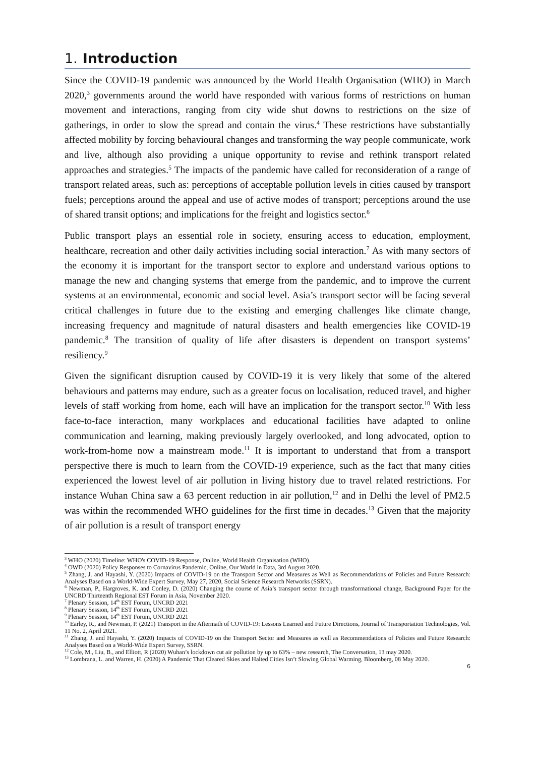1. Introduction
Since the COVID-19 pandemic was announced by the World Health Organisation (WHO) in March 2020,<sup>3</sup> governments around the world have responded with various forms of restrictions on human movement and interactions, ranging from city wide shut downs to restrictions on the size of gatherings, in order to slow the spread and contain the virus.<sup>4</sup> These restrictions have substantially affected mobility by forcing behavioural changes and transforming the way people communicate, work and live, although also providing a unique opportunity to revise and rethink transport related approaches and strategies.<sup>5</sup> The impacts of the pandemic have called for reconsideration of a range of transport related areas, such as: perceptions of acceptable pollution levels in cities caused by transport fuels; perceptions around the appeal and use of active modes of transport; perceptions around the use of shared transit options; and implications for the freight and logistics sector.<sup>6</sup>
Public transport plays an essential role in society, ensuring access to education, employment, healthcare, recreation and other daily activities including social interaction.<sup>7</sup> As with many sectors of the economy it is important for the transport sector to explore and understand various options to manage the new and changing systems that emerge from the pandemic, and to improve the current systems at an environmental, economic and social level. Asia’s transport sector will be facing several critical challenges in future due to the existing and emerging challenges like climate change, increasing frequency and magnitude of natural disasters and health emergencies like COVID-19 pandemic.<sup>8</sup> The transition of quality of life after disasters is dependent on transport systems’ resiliency.<sup>9</sup>
Given the significant disruption caused by COVID-19 it is very likely that some of the altered behaviours and patterns may endure, such as a greater focus on localisation, reduced travel, and higher levels of staff working from home, each will have an implication for the transport sector.<sup>10</sup> With less face-to-face interaction, many workplaces and educational facilities have adapted to online communication and learning, making previously largely overlooked, and long advocated, option to work-from-home now a mainstream mode.<sup>11</sup> It is important to understand that from a transport perspective there is much to learn from the COVID-19 experience, such as the fact that many cities experienced the lowest level of air pollution in living history due to travel related restrictions. For instance Wuhan China saw a 63 percent reduction in air pollution,<sup>12</sup> and in Delhi the level of PM2.5 was within the recommended WHO guidelines for the first time in decades.<sup>13</sup> Given that the majority of air pollution is a result of transport energy
<sup>3</sup> WHO (2020) Timeline: WHO's COVID-19 Response, Online, World Health Organisation (WHO).
<sup>4</sup> OWD (2020) Policy Responses to Cornavirus Pandemic, Online, Our World in Data, 3rd August 2020.
<sup>5</sup> Zhang, J. and Hayashi, Y. (2020) Impacts of COVID-19 on the Transport Sector and Measures as Well as Recommendations of Policies and Future Research: Analyses Based on a World-Wide Expert Survey, May 27, 2020, Social Science Research Networks (SSRN).
<sup>6</sup> Newman, P., Hargroves, K. and Conley, D. (2020) Changing the course of Asia’s transport sector through transformational change, Background Paper for the UNCRD Thirteenth Regional EST Forum in Asia, November 2020.
<sup>7</sup> Plenary Session, 14<sup>th</sup> EST Forum, UNCRD 2021
<sup>8</sup> Plenary Session, 14<sup>th</sup> EST Forum, UNCRD 2021
<sup>9</sup> Plenary Session, 14<sup>th</sup> EST Forum, UNCRD 2021
<sup>10</sup> Earley, R., and Newman, P. (2021) Transport in the Aftermath of COVID-19: Lessons Learned and Future Directions, Journal of Transportation Technologies, Vol. 11 No. 2, April 2021.
<sup>11</sup> Zhang, J. and Hayashi, Y. (2020) Impacts of COVID-19 on the Transport Sector and Measures as well as Recommendations of Policies and Future Research: Analyses Based on a World-Wide Expert Survey, SSRN.
<sup>12</sup> Cole, M., Liu, B., and Elliott, R (2020) Wuhan’s lockdown cut air pollution by up to 63% – new research, The Conversation, 13 may 2020.
<sup>13</sup> Lombrana, L. and Warren, H. (2020) A Pandemic That Cleared Skies and Halted Cities Isn’t Slowing Global Warming, Bloomberg, 08 May 2020.
6